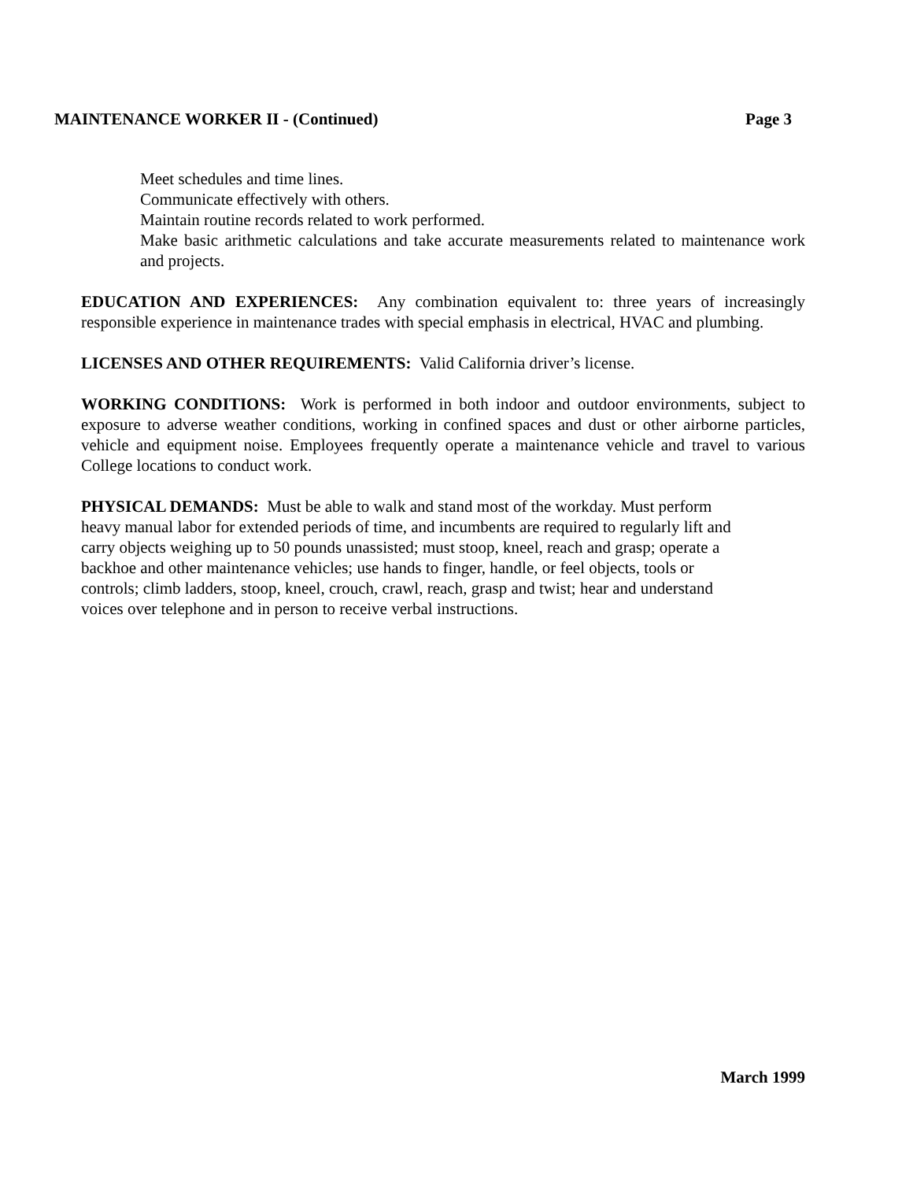MAINTENANCE WORKER II - (Continued) Page 3
Meet schedules and time lines.
Communicate effectively with others.
Maintain routine records related to work performed.
Make basic arithmetic calculations and take accurate measurements related to maintenance work and projects.
EDUCATION AND EXPERIENCES: Any combination equivalent to: three years of increasingly responsible experience in maintenance trades with special emphasis in electrical, HVAC and plumbing.
LICENSES AND OTHER REQUIREMENTS: Valid California driver’s license.
WORKING CONDITIONS: Work is performed in both indoor and outdoor environments, subject to exposure to adverse weather conditions, working in confined spaces and dust or other airborne particles, vehicle and equipment noise. Employees frequently operate a maintenance vehicle and travel to various College locations to conduct work.
PHYSICAL DEMANDS: Must be able to walk and stand most of the workday. Must perform
heavy manual labor for extended periods of time, and incumbents are required to regularly lift and
carry objects weighing up to 50 pounds unassisted; must stoop, kneel, reach and grasp; operate a
backhoe and other maintenance vehicles; use hands to finger, handle, or feel objects, tools or
controls; climb ladders, stoop, kneel, crouch, crawl, reach, grasp and twist; hear and understand
voices over telephone and in person to receive verbal instructions.
March 1999